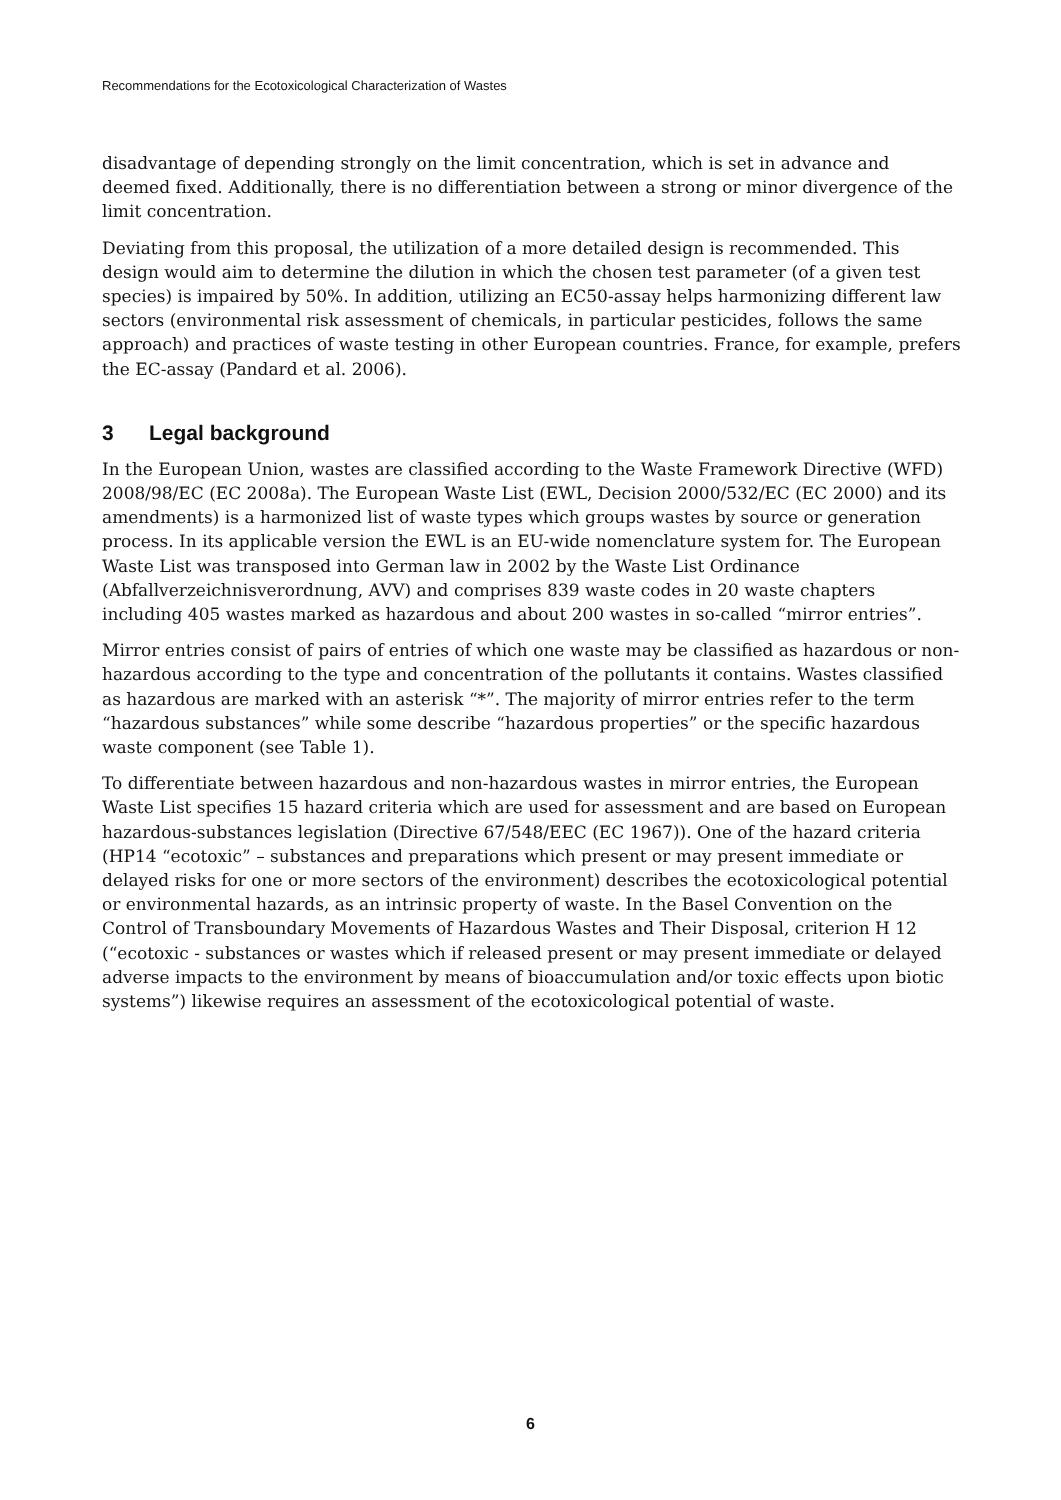Recommendations for the Ecotoxicological Characterization of Wastes
disadvantage of depending strongly on the limit concentration, which is set in advance and deemed fixed. Additionally, there is no differentiation between a strong or minor divergence of the limit concentration.
Deviating from this proposal, the utilization of a more detailed design is recommended. This design would aim to determine the dilution in which the chosen test parameter (of a given test species) is impaired by 50%. In addition, utilizing an EC50-assay helps harmonizing different law sectors (environmental risk assessment of chemicals, in particular pesticides, follows the same approach) and practices of waste testing in other European countries. France, for example, prefers the EC-assay (Pandard et al. 2006).
3 Legal background
In the European Union, wastes are classified according to the Waste Framework Directive (WFD) 2008/98/EC (EC 2008a). The European Waste List (EWL, Decision 2000/532/EC (EC 2000) and its amendments) is a harmonized list of waste types which groups wastes by source or generation process. In its applicable version the EWL is an EU-wide nomenclature system for. The European Waste List was transposed into German law in 2002 by the Waste List Ordinance (Abfallverzeichnisverordnung, AVV) and comprises 839 waste codes in 20 waste chapters including 405 wastes marked as hazardous and about 200 wastes in so-called “mirror entries”.
Mirror entries consist of pairs of entries of which one waste may be classified as hazardous or non-hazardous according to the type and concentration of the pollutants it contains. Wastes classified as hazardous are marked with an asterisk “*”. The majority of mirror entries refer to the term “hazardous substances” while some describe “hazardous properties” or the specific hazardous waste component (see Table 1).
To differentiate between hazardous and non-hazardous wastes in mirror entries, the European Waste List specifies 15 hazard criteria which are used for assessment and are based on European hazardous-substances legislation (Directive 67/548/EEC (EC 1967)). One of the hazard criteria (HP14 “ecotoxic” – substances and preparations which present or may present immediate or delayed risks for one or more sectors of the environment) describes the ecotoxicological potential or environmental hazards, as an intrinsic property of waste. In the Basel Convention on the Control of Transboundary Movements of Hazardous Wastes and Their Disposal, criterion H 12 (“ecotoxic - substances or wastes which if released present or may present immediate or delayed adverse impacts to the environment by means of bioaccumulation and/or toxic effects upon biotic systems”) likewise requires an assessment of the ecotoxicological potential of waste.
6